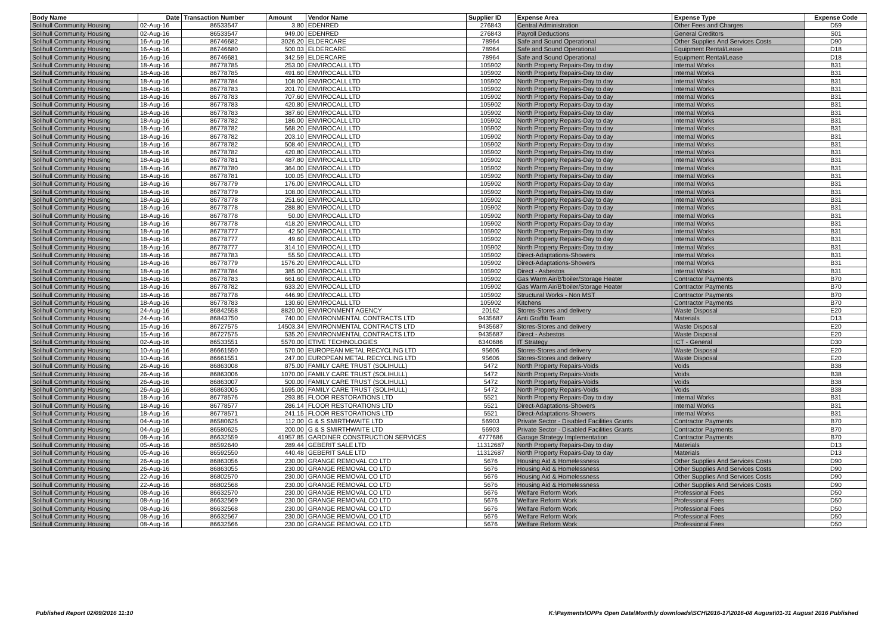| Body Name | Date | Transaction Number | Amount | Vendor Name | Supplier ID | Expense Area | Expense Type | Expense Code |
| --- | --- | --- | --- | --- | --- | --- | --- | --- |
| Solihull Community Housing | 02-Aug-16 | 86533547 | 3.80 | EDENRED | 276843 | Central Administration | Other Fees and Charges | D59 |
| Solihull Community Housing | 02-Aug-16 | 86533547 | 949.00 | EDENRED | 276843 | Payroll Deductions | General Creditors | S01 |
| Solihull Community Housing | 16-Aug-16 | 86746682 | 3026.20 | ELDERCARE | 78964 | Safe and Sound Operational | Other Supplies And Services Costs | D90 |
| Solihull Community Housing | 16-Aug-16 | 86746680 | 500.03 | ELDERCARE | 78964 | Safe and Sound Operational | Equipment Rental/Lease | D18 |
| Solihull Community Housing | 16-Aug-16 | 86746681 | 342.59 | ELDERCARE | 78964 | Safe and Sound Operational | Equipment Rental/Lease | D18 |
| Solihull Community Housing | 18-Aug-16 | 86778785 | 253.00 | ENVIROCALL LTD | 105902 | North Property Repairs-Day to day | Internal Works | B31 |
| Solihull Community Housing | 18-Aug-16 | 86778785 | 491.60 | ENVIROCALL LTD | 105902 | North Property Repairs-Day to day | Internal Works | B31 |
| Solihull Community Housing | 18-Aug-16 | 86778784 | 108.00 | ENVIROCALL LTD | 105902 | North Property Repairs-Day to day | Internal Works | B31 |
| Solihull Community Housing | 18-Aug-16 | 86778783 | 201.70 | ENVIROCALL LTD | 105902 | North Property Repairs-Day to day | Internal Works | B31 |
| Solihull Community Housing | 18-Aug-16 | 86778783 | 707.60 | ENVIROCALL LTD | 105902 | North Property Repairs-Day to day | Internal Works | B31 |
| Solihull Community Housing | 18-Aug-16 | 86778783 | 420.80 | ENVIROCALL LTD | 105902 | North Property Repairs-Day to day | Internal Works | B31 |
| Solihull Community Housing | 18-Aug-16 | 86778783 | 387.60 | ENVIROCALL LTD | 105902 | North Property Repairs-Day to day | Internal Works | B31 |
| Solihull Community Housing | 18-Aug-16 | 86778782 | 186.00 | ENVIROCALL LTD | 105902 | North Property Repairs-Day to day | Internal Works | B31 |
| Solihull Community Housing | 18-Aug-16 | 86778782 | 568.20 | ENVIROCALL LTD | 105902 | North Property Repairs-Day to day | Internal Works | B31 |
| Solihull Community Housing | 18-Aug-16 | 86778782 | 203.10 | ENVIROCALL LTD | 105902 | North Property Repairs-Day to day | Internal Works | B31 |
| Solihull Community Housing | 18-Aug-16 | 86778782 | 508.40 | ENVIROCALL LTD | 105902 | North Property Repairs-Day to day | Internal Works | B31 |
| Solihull Community Housing | 18-Aug-16 | 86778782 | 420.80 | ENVIROCALL LTD | 105902 | North Property Repairs-Day to day | Internal Works | B31 |
| Solihull Community Housing | 18-Aug-16 | 86778781 | 487.80 | ENVIROCALL LTD | 105902 | North Property Repairs-Day to day | Internal Works | B31 |
| Solihull Community Housing | 18-Aug-16 | 86778780 | 364.00 | ENVIROCALL LTD | 105902 | North Property Repairs-Day to day | Internal Works | B31 |
| Solihull Community Housing | 18-Aug-16 | 86778781 | 100.05 | ENVIROCALL LTD | 105902 | North Property Repairs-Day to day | Internal Works | B31 |
| Solihull Community Housing | 18-Aug-16 | 86778779 | 176.00 | ENVIROCALL LTD | 105902 | North Property Repairs-Day to day | Internal Works | B31 |
| Solihull Community Housing | 18-Aug-16 | 86778779 | 108.00 | ENVIROCALL LTD | 105902 | North Property Repairs-Day to day | Internal Works | B31 |
| Solihull Community Housing | 18-Aug-16 | 86778778 | 251.60 | ENVIROCALL LTD | 105902 | North Property Repairs-Day to day | Internal Works | B31 |
| Solihull Community Housing | 18-Aug-16 | 86778778 | 288.80 | ENVIROCALL LTD | 105902 | North Property Repairs-Day to day | Internal Works | B31 |
| Solihull Community Housing | 18-Aug-16 | 86778778 | 50.00 | ENVIROCALL LTD | 105902 | North Property Repairs-Day to day | Internal Works | B31 |
| Solihull Community Housing | 18-Aug-16 | 86778778 | 418.20 | ENVIROCALL LTD | 105902 | North Property Repairs-Day to day | Internal Works | B31 |
| Solihull Community Housing | 18-Aug-16 | 86778777 | 42.50 | ENVIROCALL LTD | 105902 | North Property Repairs-Day to day | Internal Works | B31 |
| Solihull Community Housing | 18-Aug-16 | 86778777 | 49.60 | ENVIROCALL LTD | 105902 | North Property Repairs-Day to day | Internal Works | B31 |
| Solihull Community Housing | 18-Aug-16 | 86778777 | 314.10 | ENVIROCALL LTD | 105902 | North Property Repairs-Day to day | Internal Works | B31 |
| Solihull Community Housing | 18-Aug-16 | 86778783 | 55.50 | ENVIROCALL LTD | 105902 | Direct-Adaptations-Showers | Internal Works | B31 |
| Solihull Community Housing | 18-Aug-16 | 86778779 | 1576.20 | ENVIROCALL LTD | 105902 | Direct-Adaptations-Showers | Internal Works | B31 |
| Solihull Community Housing | 18-Aug-16 | 86778784 | 385.00 | ENVIROCALL LTD | 105902 | Direct - Asbestos | Internal Works | B31 |
| Solihull Community Housing | 18-Aug-16 | 86778783 | 661.60 | ENVIROCALL LTD | 105902 | Gas Warm Air/B'boiler/Storage Heater | Contractor Payments | B70 |
| Solihull Community Housing | 18-Aug-16 | 86778782 | 633.20 | ENVIROCALL LTD | 105902 | Gas Warm Air/B'boiler/Storage Heater | Contractor Payments | B70 |
| Solihull Community Housing | 18-Aug-16 | 86778778 | 446.90 | ENVIROCALL LTD | 105902 | Structural Works - Non MST | Contractor Payments | B70 |
| Solihull Community Housing | 18-Aug-16 | 86778783 | 130.60 | ENVIROCALL LTD | 105902 | Kitchens | Contractor Payments | B70 |
| Solihull Community Housing | 24-Aug-16 | 86842558 | 8820.00 | ENVIRONMENT AGENCY | 20162 | Stores-Stores and delivery | Waste Disposal | E20 |
| Solihull Community Housing | 24-Aug-16 | 86843750 | 740.00 | ENVIRONMENTAL CONTRACTS LTD | 9435687 | Anti Graffiti Team | Materials | D13 |
| Solihull Community Housing | 15-Aug-16 | 86727575 | 14503.34 | ENVIRONMENTAL CONTRACTS LTD | 9435687 | Stores-Stores and delivery | Waste Disposal | E20 |
| Solihull Community Housing | 15-Aug-16 | 86727575 | 535.20 | ENVIRONMENTAL CONTRACTS LTD | 9435687 | Direct - Asbestos | Waste Disposal | E20 |
| Solihull Community Housing | 02-Aug-16 | 86533551 | 5570.00 | ETIVE TECHNOLOGIES | 6340686 | IT Strategy | ICT - General | D30 |
| Solihull Community Housing | 10-Aug-16 | 86661550 | 570.00 | EUROPEAN METAL RECYCLING LTD | 95606 | Stores-Stores and delivery | Waste Disposal | E20 |
| Solihull Community Housing | 10-Aug-16 | 86661551 | 247.00 | EUROPEAN METAL RECYCLING LTD | 95606 | Stores-Stores and delivery | Waste Disposal | E20 |
| Solihull Community Housing | 26-Aug-16 | 86863008 | 875.00 | FAMILY CARE TRUST (SOLIHULL) | 5472 | North Property Repairs-Voids | Voids | B38 |
| Solihull Community Housing | 26-Aug-16 | 86863006 | 1070.00 | FAMILY CARE TRUST (SOLIHULL) | 5472 | North Property Repairs-Voids | Voids | B38 |
| Solihull Community Housing | 26-Aug-16 | 86863007 | 500.00 | FAMILY CARE TRUST (SOLIHULL) | 5472 | North Property Repairs-Voids | Voids | B38 |
| Solihull Community Housing | 26-Aug-16 | 86863005 | 1695.00 | FAMILY CARE TRUST (SOLIHULL) | 5472 | North Property Repairs-Voids | Voids | B38 |
| Solihull Community Housing | 18-Aug-16 | 86778576 | 293.85 | FLOOR RESTORATIONS LTD | 5521 | North Property Repairs-Day to day | Internal Works | B31 |
| Solihull Community Housing | 18-Aug-16 | 86778577 | 286.14 | FLOOR RESTORATIONS LTD | 5521 | Direct-Adaptations-Showers | Internal Works | B31 |
| Solihull Community Housing | 18-Aug-16 | 86778571 | 241.15 | FLOOR RESTORATIONS LTD | 5521 | Direct-Adaptations-Showers | Internal Works | B31 |
| Solihull Community Housing | 04-Aug-16 | 86580625 | 112.00 | G & S SMIRTHWAITE LTD | 56903 | Private Sector - Disabled Facilities Grants | Contractor Payments | B70 |
| Solihull Community Housing | 04-Aug-16 | 86580625 | 200.00 | G & S SMIRTHWAITE LTD | 56903 | Private Sector - Disabled Facilities Grants | Contractor Payments | B70 |
| Solihull Community Housing | 08-Aug-16 | 86632559 | 41957.85 | GARDINER CONSTRUCTION SERVICES | 4777686 | Garage Strategy Implementation | Contractor Payments | B70 |
| Solihull Community Housing | 05-Aug-16 | 86592640 | 289.44 | GEBERIT SALE LTD | 11312687 | North Property Repairs-Day to day | Materials | D13 |
| Solihull Community Housing | 05-Aug-16 | 86592550 | 440.48 | GEBERIT SALE LTD | 11312687 | North Property Repairs-Day to day | Materials | D13 |
| Solihull Community Housing | 26-Aug-16 | 86863056 | 230.00 | GRANGE REMOVAL CO LTD | 5676 | Housing Aid & Homelessness | Other Supplies And Services Costs | D90 |
| Solihull Community Housing | 26-Aug-16 | 86863055 | 230.00 | GRANGE REMOVAL CO LTD | 5676 | Housing Aid & Homelessness | Other Supplies And Services Costs | D90 |
| Solihull Community Housing | 22-Aug-16 | 86802570 | 230.00 | GRANGE REMOVAL CO LTD | 5676 | Housing Aid & Homelessness | Other Supplies And Services Costs | D90 |
| Solihull Community Housing | 22-Aug-16 | 86802568 | 230.00 | GRANGE REMOVAL CO LTD | 5676 | Housing Aid & Homelessness | Other Supplies And Services Costs | D90 |
| Solihull Community Housing | 08-Aug-16 | 86632570 | 230.00 | GRANGE REMOVAL CO LTD | 5676 | Welfare Reform Work | Professional Fees | D50 |
| Solihull Community Housing | 08-Aug-16 | 86632569 | 230.00 | GRANGE REMOVAL CO LTD | 5676 | Welfare Reform Work | Professional Fees | D50 |
| Solihull Community Housing | 08-Aug-16 | 86632568 | 230.00 | GRANGE REMOVAL CO LTD | 5676 | Welfare Reform Work | Professional Fees | D50 |
| Solihull Community Housing | 08-Aug-16 | 86632567 | 230.00 | GRANGE REMOVAL CO LTD | 5676 | Welfare Reform Work | Professional Fees | D50 |
| Solihull Community Housing | 08-Aug-16 | 86632566 | 230.00 | GRANGE REMOVAL CO LTD | 5676 | Welfare Reform Work | Professional Fees | D50 |
Published Report 02/09/2016 11:10 K:\Payments\OPPs Open Data\Monthly downloads\SCH\2016-17\2016-08 August\01-31 August 2016 Published